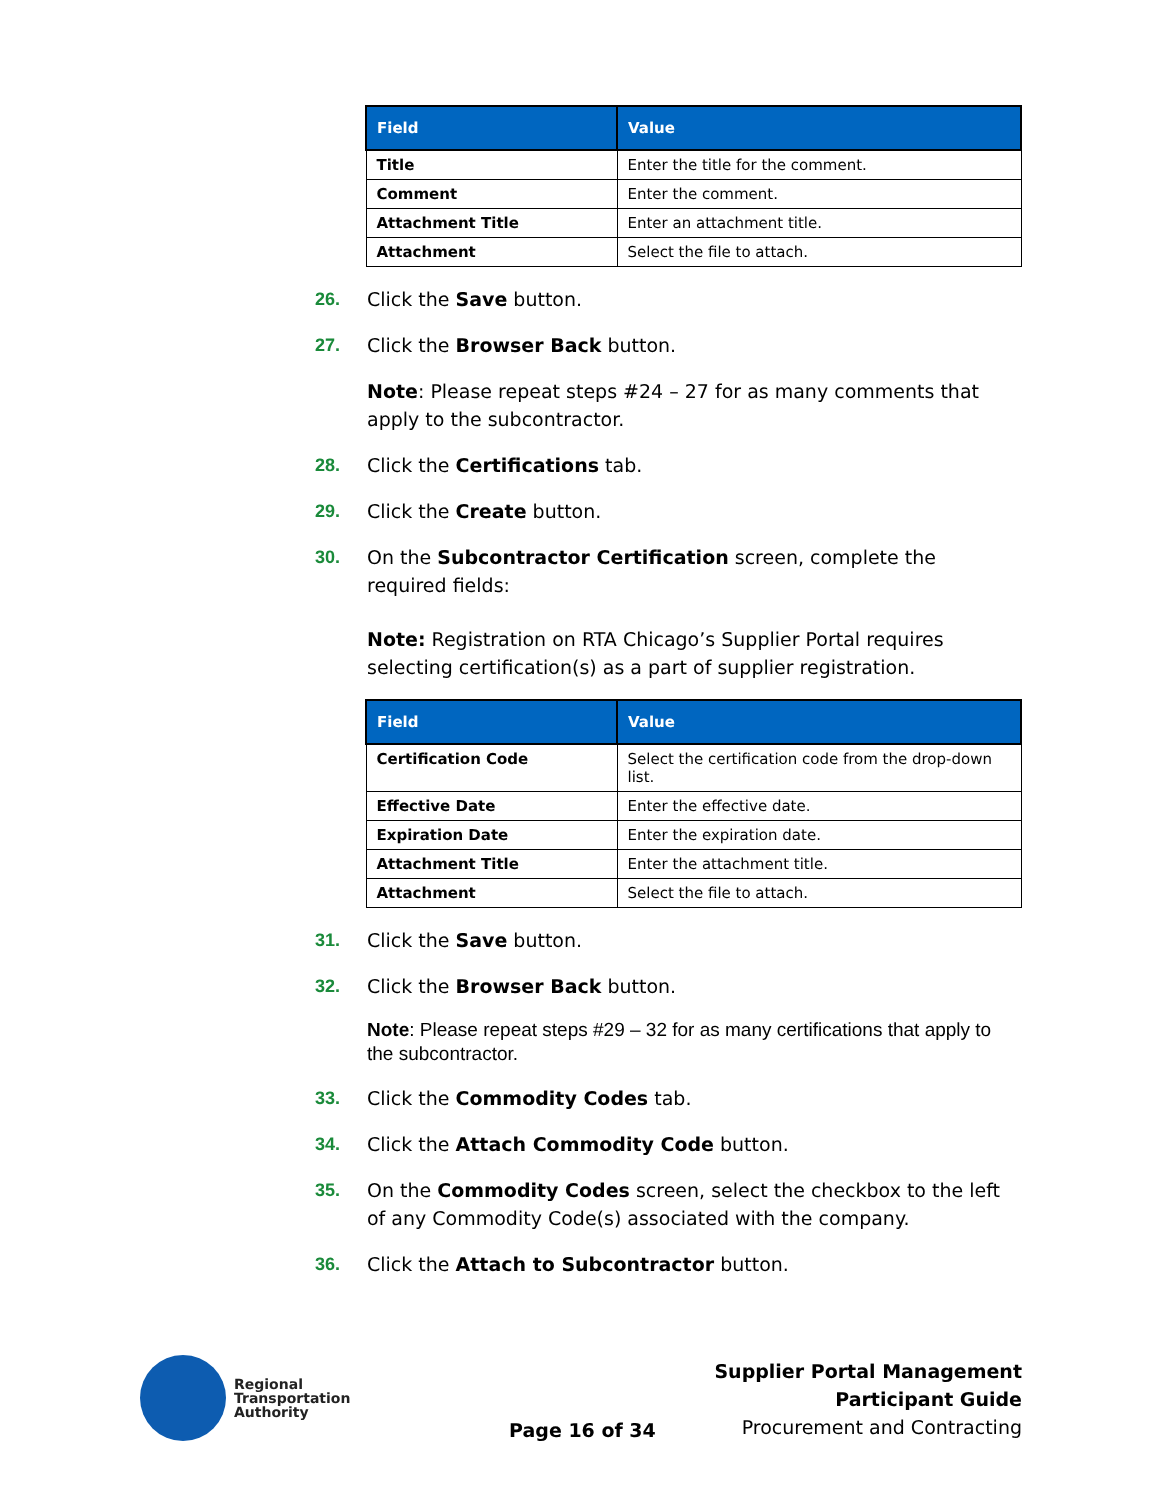| Field | Value |
| --- | --- |
| Title | Enter the title for the comment. |
| Comment | Enter the comment. |
| Attachment Title | Enter an attachment title. |
| Attachment | Select the file to attach. |
26. Click the Save button.
27. Click the Browser Back button.
Note: Please repeat steps #24 – 27 for as many comments that apply to the subcontractor.
28. Click the Certifications tab.
29. Click the Create button.
30. On the Subcontractor Certification screen, complete the required fields:
Note: Registration on RTA Chicago’s Supplier Portal requires selecting certification(s) as a part of supplier registration.
| Field | Value |
| --- | --- |
| Certification Code | Select the certification code from the drop-down list. |
| Effective Date | Enter the effective date. |
| Expiration Date | Enter the expiration date. |
| Attachment Title | Enter the attachment title. |
| Attachment | Select the file to attach. |
31. Click the Save button.
32. Click the Browser Back button.
Note: Please repeat steps #29 – 32 for as many certifications that apply to the subcontractor.
33. Click the Commodity Codes tab.
34. Click the Attach Commodity Code button.
35. On the Commodity Codes screen, select the checkbox to the left of any Commodity Code(s) associated with the company.
36. Click the Attach to Subcontractor button.
Regional
Transportation
Authority
Page 16 of 34
Supplier Portal Management
Participant Guide
Procurement and Contracting